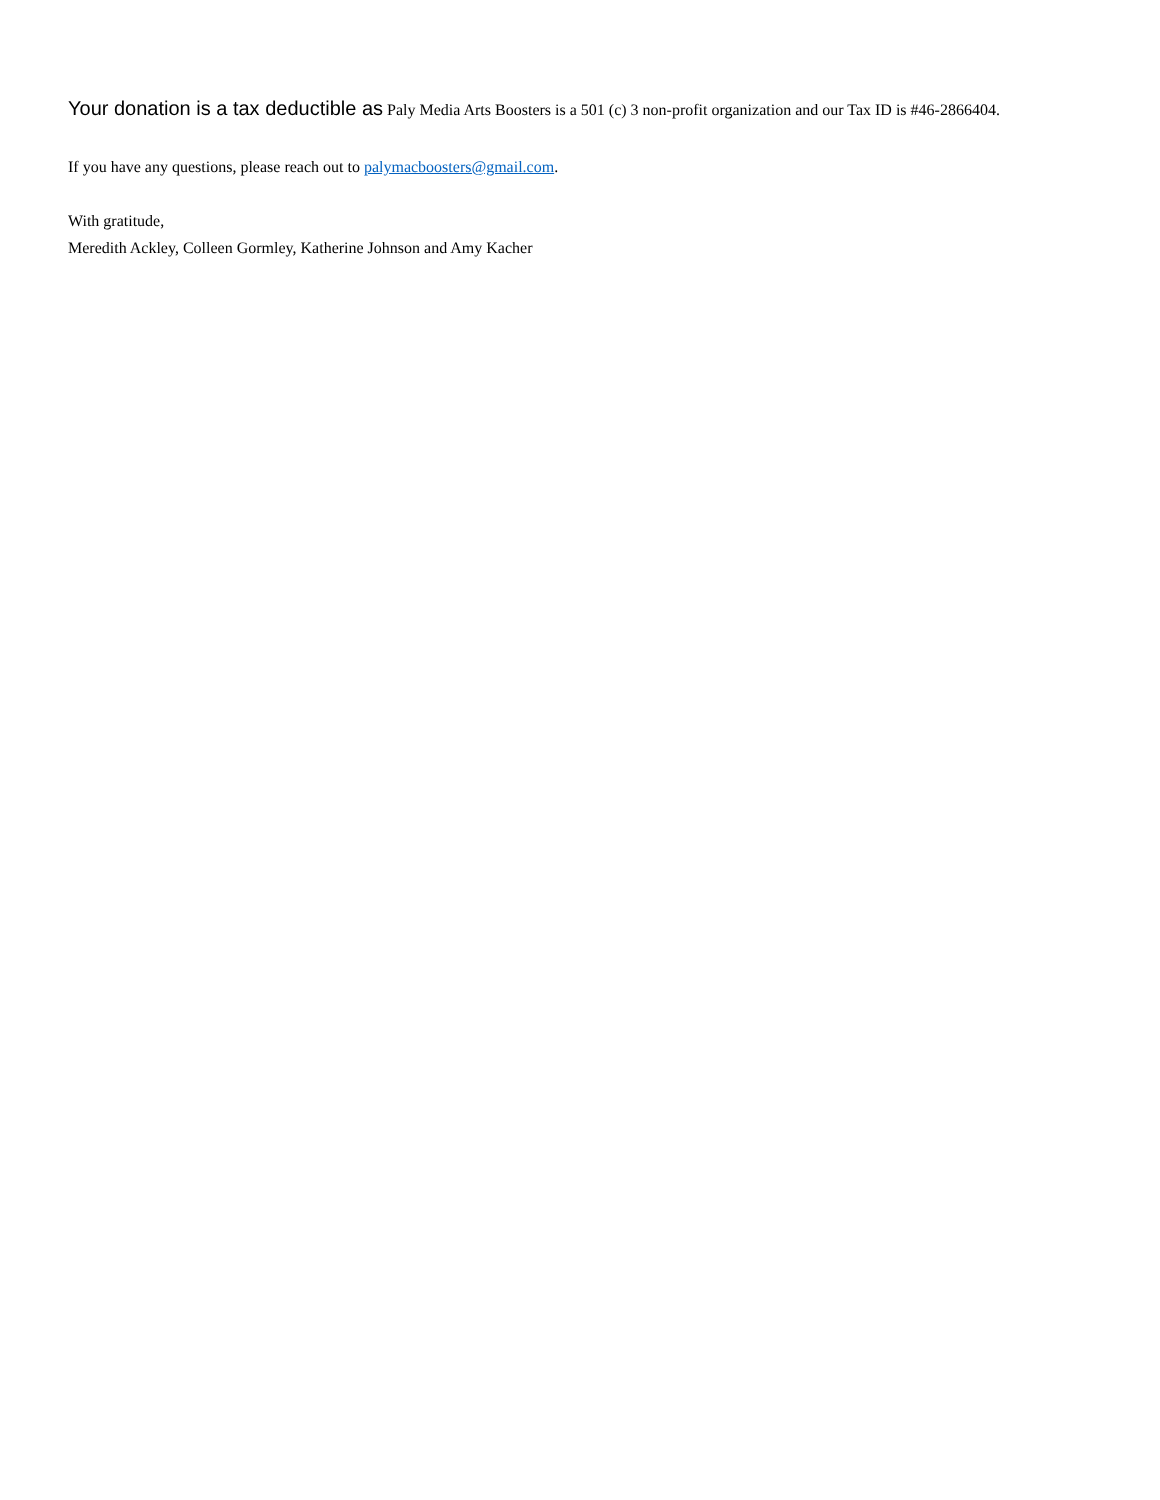Your donation is a tax deductible as Paly Media Arts Boosters is a 501 (c) 3 non-profit organization and our Tax ID is #46-2866404.
If you have any questions, please reach out to palymacboosters@gmail.com.
With gratitude,
Meredith Ackley, Colleen Gormley, Katherine Johnson and Amy Kacher